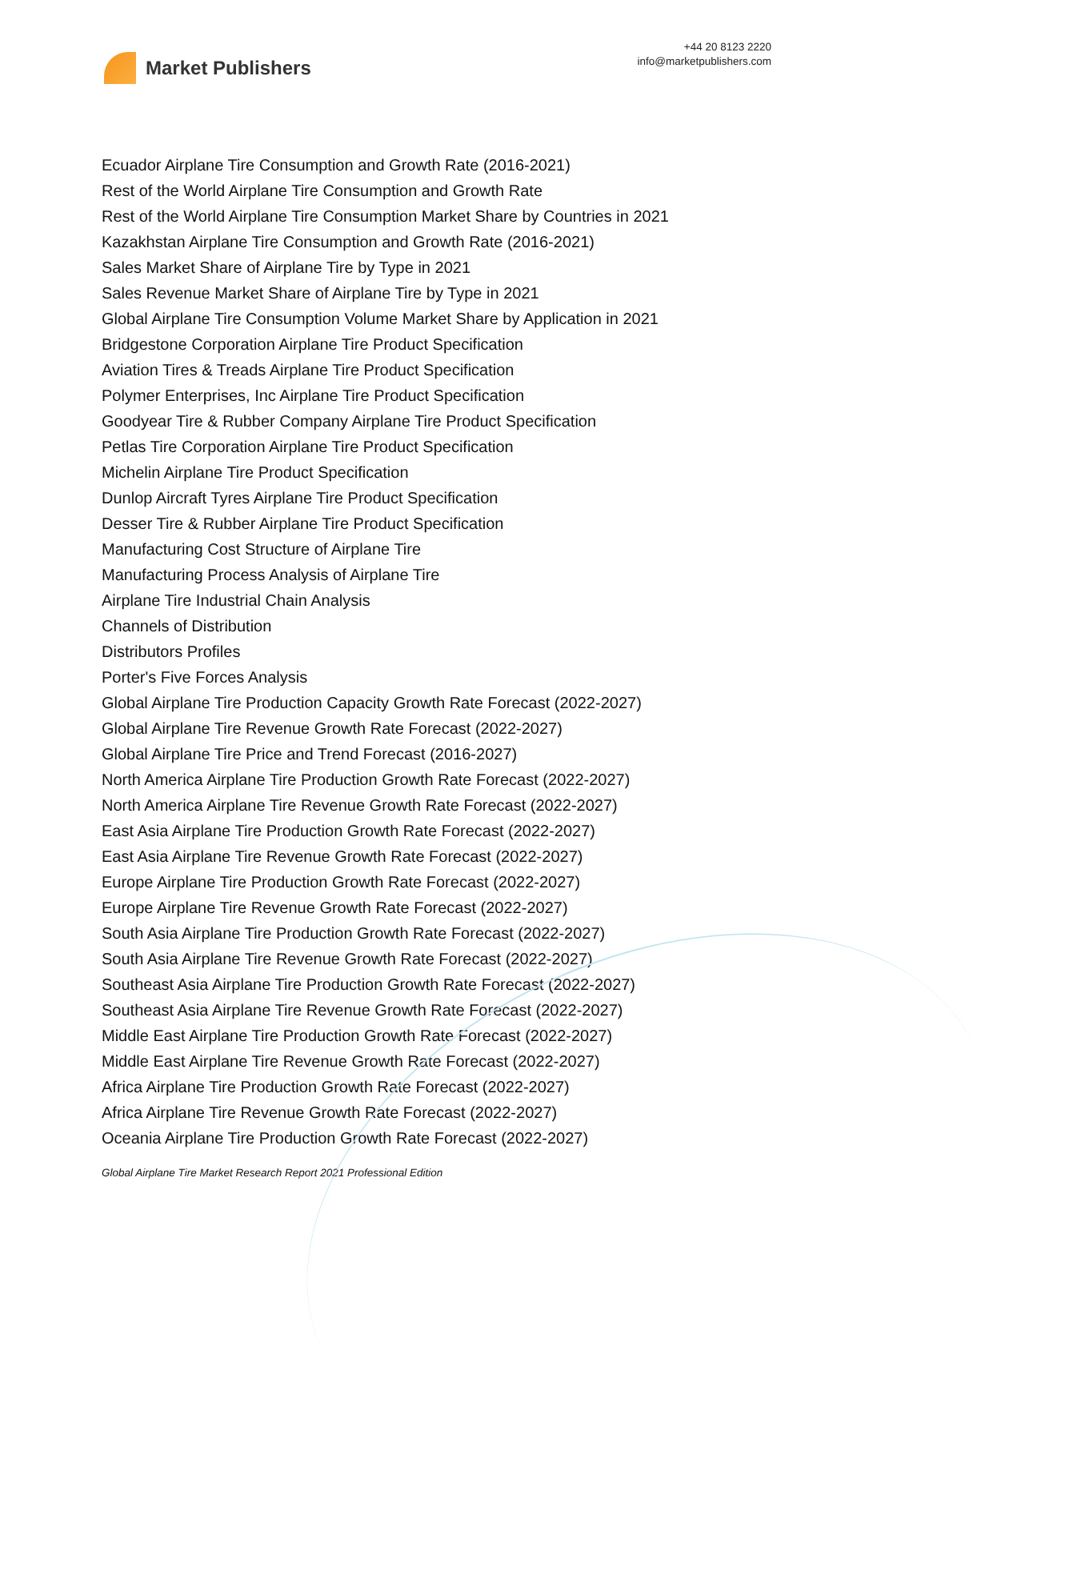Market Publishers
+44 20 8123 2220
info@marketpublishers.com
Ecuador Airplane Tire Consumption and Growth Rate (2016-2021)
Rest of the World Airplane Tire Consumption and Growth Rate
Rest of the World Airplane Tire Consumption Market Share by Countries in 2021
Kazakhstan Airplane Tire Consumption and Growth Rate (2016-2021)
Sales Market Share of Airplane Tire by Type in 2021
Sales Revenue Market Share of Airplane Tire by Type in 2021
Global Airplane Tire Consumption Volume Market Share by Application in 2021
Bridgestone Corporation Airplane Tire Product Specification
Aviation Tires & Treads Airplane Tire Product Specification
Polymer Enterprises, Inc Airplane Tire Product Specification
Goodyear Tire & Rubber Company Airplane Tire Product Specification
Petlas Tire Corporation Airplane Tire Product Specification
Michelin Airplane Tire Product Specification
Dunlop Aircraft Tyres Airplane Tire Product Specification
Desser Tire & Rubber Airplane Tire Product Specification
Manufacturing Cost Structure of Airplane Tire
Manufacturing Process Analysis of Airplane Tire
Airplane Tire Industrial Chain Analysis
Channels of Distribution
Distributors Profiles
Porter's Five Forces Analysis
Global Airplane Tire Production Capacity Growth Rate Forecast (2022-2027)
Global Airplane Tire Revenue Growth Rate Forecast (2022-2027)
Global Airplane Tire Price and Trend Forecast (2016-2027)
North America Airplane Tire Production Growth Rate Forecast (2022-2027)
North America Airplane Tire Revenue Growth Rate Forecast (2022-2027)
East Asia Airplane Tire Production Growth Rate Forecast (2022-2027)
East Asia Airplane Tire Revenue Growth Rate Forecast (2022-2027)
Europe Airplane Tire Production Growth Rate Forecast (2022-2027)
Europe Airplane Tire Revenue Growth Rate Forecast (2022-2027)
South Asia Airplane Tire Production Growth Rate Forecast (2022-2027)
South Asia Airplane Tire Revenue Growth Rate Forecast (2022-2027)
Southeast Asia Airplane Tire Production Growth Rate Forecast (2022-2027)
Southeast Asia Airplane Tire Revenue Growth Rate Forecast (2022-2027)
Middle East Airplane Tire Production Growth Rate Forecast (2022-2027)
Middle East Airplane Tire Revenue Growth Rate Forecast (2022-2027)
Africa Airplane Tire Production Growth Rate Forecast (2022-2027)
Africa Airplane Tire Revenue Growth Rate Forecast (2022-2027)
Oceania Airplane Tire Production Growth Rate Forecast (2022-2027)
Global Airplane Tire Market Research Report 2021 Professional Edition